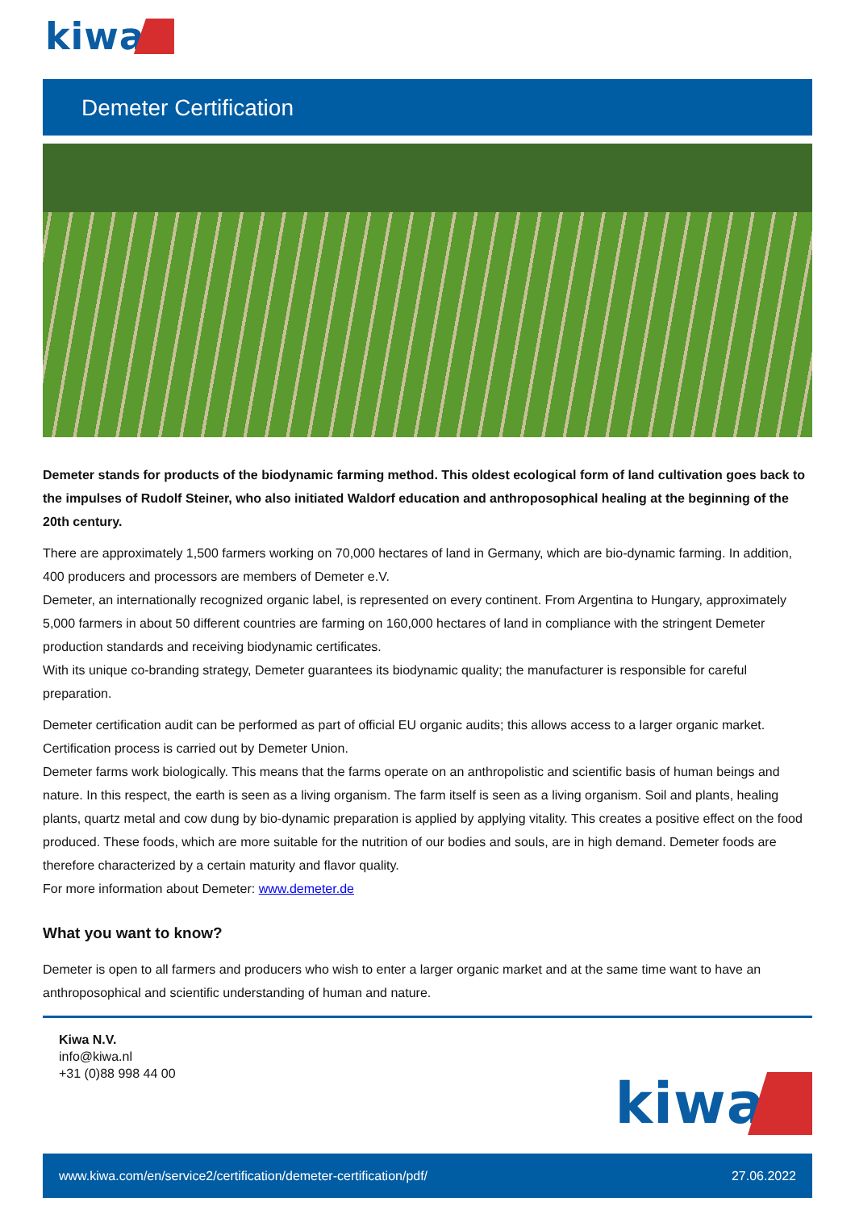kiwa
Demeter Certification
Demeter stands for products of the biodynamic farming method. This oldest ecological form of land cultivation goes back to the impulses of Rudolf Steiner, who also initiated Waldorf education and anthroposophical healing at the beginning of the 20th century.
There are approximately 1,500 farmers working on 70,000 hectares of land in Germany, which are bio-dynamic farming. In addition, 400 producers and processors are members of Demeter e.V.
Demeter, an internationally recognized organic label, is represented on every continent. From Argentina to Hungary, approximately 5,000 farmers in about 50 different countries are farming on 160,000 hectares of land in compliance with the stringent Demeter production standards and receiving biodynamic certificates.
With its unique co-branding strategy, Demeter guarantees its biodynamic quality; the manufacturer is responsible for careful preparation.
Demeter certification audit can be performed as part of official EU organic audits; this allows access to a larger organic market. Certification process is carried out by Demeter Union.
Demeter farms work biologically. This means that the farms operate on an anthropolistic and scientific basis of human beings and nature. In this respect, the earth is seen as a living organism. The farm itself is seen as a living organism. Soil and plants, healing plants, quartz metal and cow dung by bio-dynamic preparation is applied by applying vitality. This creates a positive effect on the food produced. These foods, which are more suitable for the nutrition of our bodies and souls, are in high demand. Demeter foods are therefore characterized by a certain maturity and flavor quality.
For more information about Demeter: www.demeter.de
What you want to know?
Demeter is open to all farmers and producers who wish to enter a larger organic market and at the same time want to have an anthroposophical and scientific understanding of human and nature.
Kiwa N.V.
info@kiwa.nl
+31 (0)88 998 44 00
kiwa
www.kiwa.com/en/service2/certification/demeter-certification/pdf/ 27.06.2022